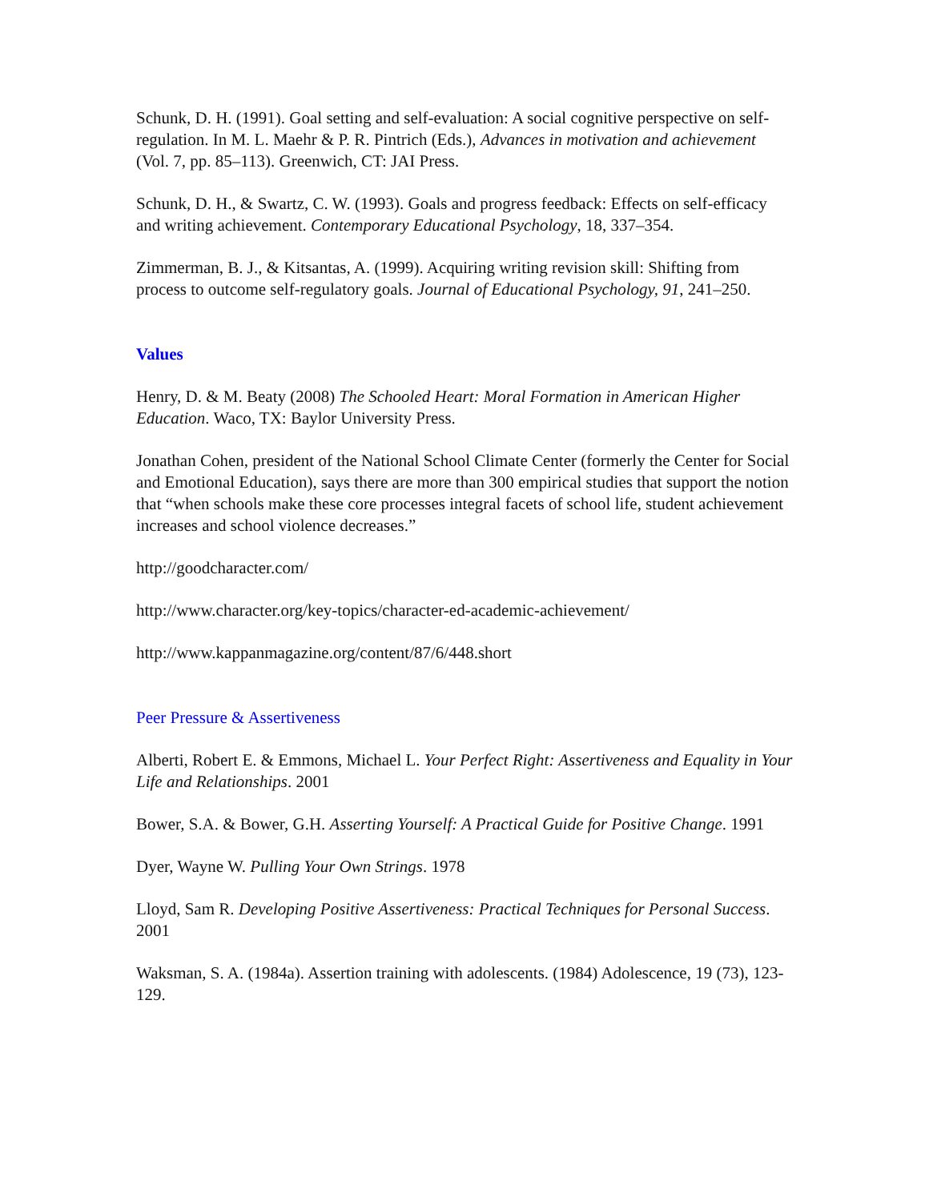Schunk, D. H. (1991). Goal setting and self-evaluation: A social cognitive perspective on self-regulation. In M. L. Maehr & P. R. Pintrich (Eds.), Advances in motivation and achievement (Vol. 7, pp. 85–113). Greenwich, CT: JAI Press.
Schunk, D. H., & Swartz, C. W. (1993). Goals and progress feedback: Effects on self-efficacy and writing achievement. Contemporary Educational Psychology, 18, 337–354.
Zimmerman, B. J., & Kitsantas, A. (1999). Acquiring writing revision skill: Shifting from process to outcome self-regulatory goals. Journal of Educational Psychology, 91, 241–250.
Values
Henry, D. & M. Beaty (2008) The Schooled Heart: Moral Formation in American Higher Education. Waco, TX: Baylor University Press.
Jonathan Cohen, president of the National School Climate Center (formerly the Center for Social and Emotional Education), says there are more than 300 empirical studies that support the notion that “when schools make these core processes integral facets of school life, student achievement increases and school violence decreases.”
http://goodcharacter.com/
http://www.character.org/key-topics/character-ed-academic-achievement/
http://www.kappanmagazine.org/content/87/6/448.short
Peer Pressure & Assertiveness
Alberti, Robert E. & Emmons, Michael L. Your Perfect Right: Assertiveness and Equality in Your Life and Relationships. 2001
Bower, S.A. & Bower, G.H. Asserting Yourself: A Practical Guide for Positive Change. 1991
Dyer, Wayne W. Pulling Your Own Strings. 1978
Lloyd, Sam R. Developing Positive Assertiveness: Practical Techniques for Personal Success. 2001
Waksman, S. A. (1984a). Assertion training with adolescents. (1984) Adolescence, 19 (73), 123-129.